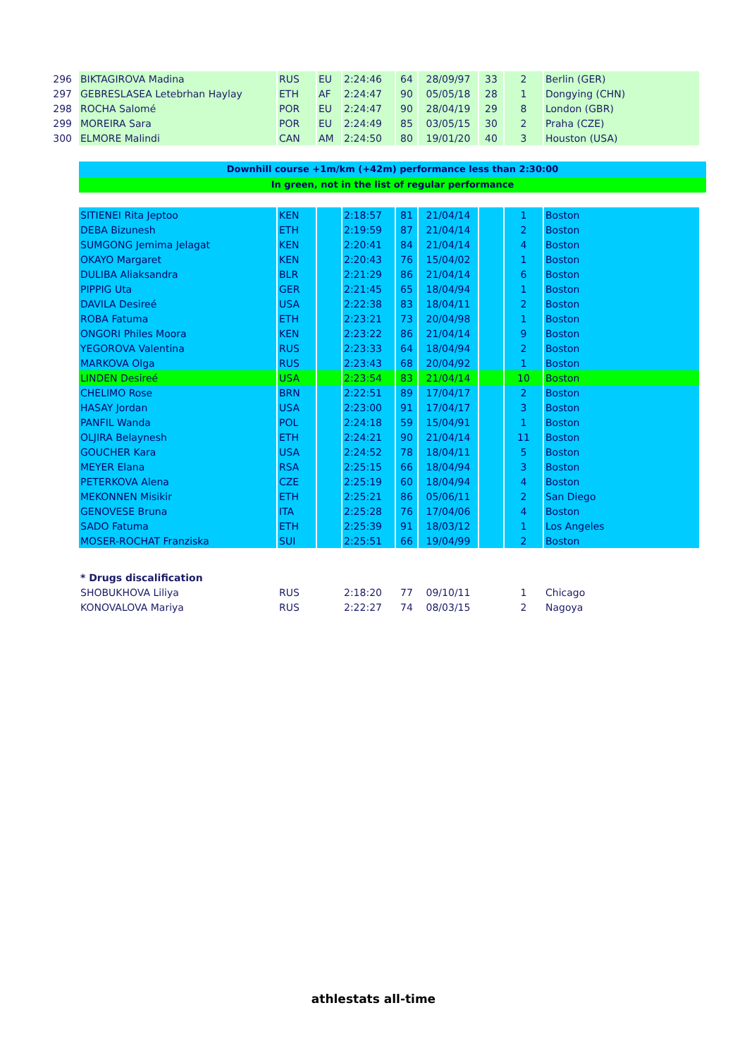| 296 | BIKTAGIROVA Madina | RUS | EU | 2:24:46 | 64 | 28/09/97 | 33 | 2 | Berlin (GER) |
| 297 | GEBRESLASEA Letebrhan Haylay | ETH | AF | 2:24:47 | 90 | 05/05/18 | 28 | 1 | Dongying (CHN) |
| 298 | ROCHA Salomé | POR | EU | 2:24:47 | 90 | 28/04/19 | 29 | 8 | London (GBR) |
| 299 | MOREIRA Sara | POR | EU | 2:24:49 | 85 | 03/05/15 | 30 | 2 | Praha (CZE) |
| 300 | ELMORE Malindi | CAN | AM | 2:24:50 | 80 | 19/01/20 | 40 | 3 | Houston (USA) |
Downhill course +1m/km (+42m) performance less than 2:30:00
In green, not in the list of regular performance
| SITIENEI Rita Jeptoo | KEN | | 2:18:57 | 81 | 21/04/14 | | 1 | Boston |
| DEBA Bizunesh | ETH | | 2:19:59 | 87 | 21/04/14 | | 2 | Boston |
| SUMGONG Jemima Jelagat | KEN | | 2:20:41 | 84 | 21/04/14 | | 4 | Boston |
| OKAYO Margaret | KEN | | 2:20:43 | 76 | 15/04/02 | | 1 | Boston |
| DULIBA Aliaksandra | BLR | | 2:21:29 | 86 | 21/04/14 | | 6 | Boston |
| PIPPIG Uta | GER | | 2:21:45 | 65 | 18/04/94 | | 1 | Boston |
| DAVILA Desireé | USA | | 2:22:38 | 83 | 18/04/11 | | 2 | Boston |
| ROBA Fatuma | ETH | | 2:23:21 | 73 | 20/04/98 | | 1 | Boston |
| ONGORI Philes Moora | KEN | | 2:23:22 | 86 | 21/04/14 | | 9 | Boston |
| YEGOROVA Valentina | RUS | | 2:23:33 | 64 | 18/04/94 | | 2 | Boston |
| MARKOVA Olga | RUS | | 2:23:43 | 68 | 20/04/92 | | 1 | Boston |
| LINDEN Desireé | USA | | 2:23:54 | 83 | 21/04/14 | | 10 | Boston |
| CHELIMO Rose | BRN | | 2:22:51 | 89 | 17/04/17 | | 2 | Boston |
| HASAY Jordan | USA | | 2:23:00 | 91 | 17/04/17 | | 3 | Boston |
| PANFIL Wanda | POL | | 2:24:18 | 59 | 15/04/91 | | 1 | Boston |
| OLJIRA Belaynesh | ETH | | 2:24:21 | 90 | 21/04/14 | | 11 | Boston |
| GOUCHER Kara | USA | | 2:24:52 | 78 | 18/04/11 | | 5 | Boston |
| MEYER Elana | RSA | | 2:25:15 | 66 | 18/04/94 | | 3 | Boston |
| PETERKOVA Alena | CZE | | 2:25:19 | 60 | 18/04/94 | | 4 | Boston |
| MEKONNEN Misikir | ETH | | 2:25:21 | 86 | 05/06/11 | | 2 | San Diego |
| GENOVESE Bruna | ITA | | 2:25:28 | 76 | 17/04/06 | | 4 | Boston |
| SADO Fatuma | ETH | | 2:25:39 | 91 | 18/03/12 | | 1 | Los Angeles |
| MOSER-ROCHAT Franziska | SUI | | 2:25:51 | 66 | 19/04/99 | | 2 | Boston |
| * Drugs discalification | | | | | | | | |
| SHOBUKHOVA Liliya | RUS | | 2:18:20 | 77 | 09/10/11 | | 1 | Chicago |
| KONOVALOVA Mariya | RUS | | 2:22:27 | 74 | 08/03/15 | | 2 | Nagoya |
athlestats all-time